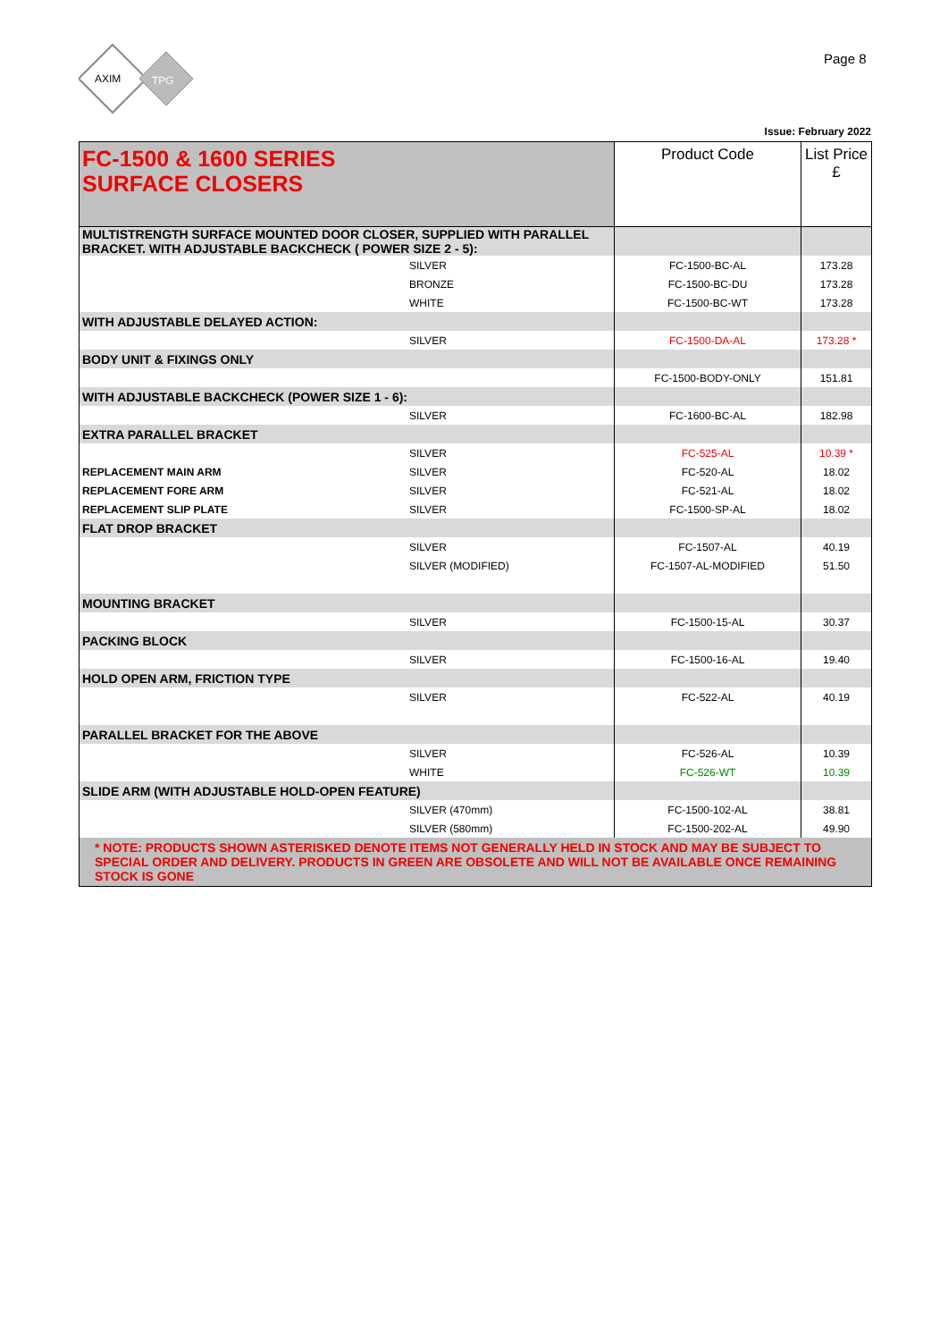AXIM
TPG
Page 8
Issue: February 2022
| FC-1500 & 1600 SERIES SURFACE CLOSERS | | Product Code | List Price £ |
| MULTISTRENGTH SURFACE MOUNTED DOOR CLOSER, SUPPLIED WITH PARALLEL BRACKET. WITH ADJUSTABLE BACKCHECK ( POWER SIZE 2 - 5): | | | |
| | SILVER | FC-1500-BC-AL | 173.28 |
| | BRONZE | FC-1500-BC-DU | 173.28 |
| | WHITE | FC-1500-BC-WT | 173.28 |
| WITH ADJUSTABLE DELAYED ACTION: | | | |
| | SILVER | FC-1500-DA-AL | 173.28 * |
| BODY UNIT & FIXINGS ONLY | | | |
| | | FC-1500-BODY-ONLY | 151.81 |
| WITH ADJUSTABLE BACKCHECK (POWER SIZE 1 - 6): | | | |
| | SILVER | FC-1600-BC-AL | 182.98 |
| EXTRA PARALLEL BRACKET | | | |
| | SILVER | FC-525-AL | 10.39 * |
| REPLACEMENT MAIN ARM | SILVER | FC-520-AL | 18.02 |
| REPLACEMENT FORE ARM | SILVER | FC-521-AL | 18.02 |
| REPLACEMENT SLIP PLATE | SILVER | FC-1500-SP-AL | 18.02 |
| FLAT DROP BRACKET | | | |
| | SILVER | FC-1507-AL | 40.19 |
| | SILVER (MODIFIED) | FC-1507-AL-MODIFIED | 51.50 |
| MOUNTING BRACKET | | | |
| | SILVER | FC-1500-15-AL | 30.37 |
| PACKING BLOCK | | | |
| | SILVER | FC-1500-16-AL | 19.40 |
| HOLD OPEN ARM, FRICTION TYPE | | | |
| | SILVER | FC-522-AL | 40.19 |
| PARALLEL BRACKET FOR THE ABOVE | | | |
| | SILVER | FC-526-AL | 10.39 |
| | WHITE | FC-526-WT | 10.39 |
| SLIDE ARM (WITH ADJUSTABLE HOLD-OPEN FEATURE) | | | |
| | SILVER (470mm) | FC-1500-102-AL | 38.81 |
| | SILVER (580mm) | FC-1500-202-AL | 49.90 |
| * NOTE: PRODUCTS SHOWN ASTERISKED DENOTE ITEMS NOT GENERALLY HELD IN STOCK AND MAY BE SUBJECT TO SPECIAL ORDER AND DELIVERY. PRODUCTS IN GREEN ARE OBSOLETE AND WILL NOT BE AVAILABLE ONCE REMAINING STOCK IS GONE | | | |